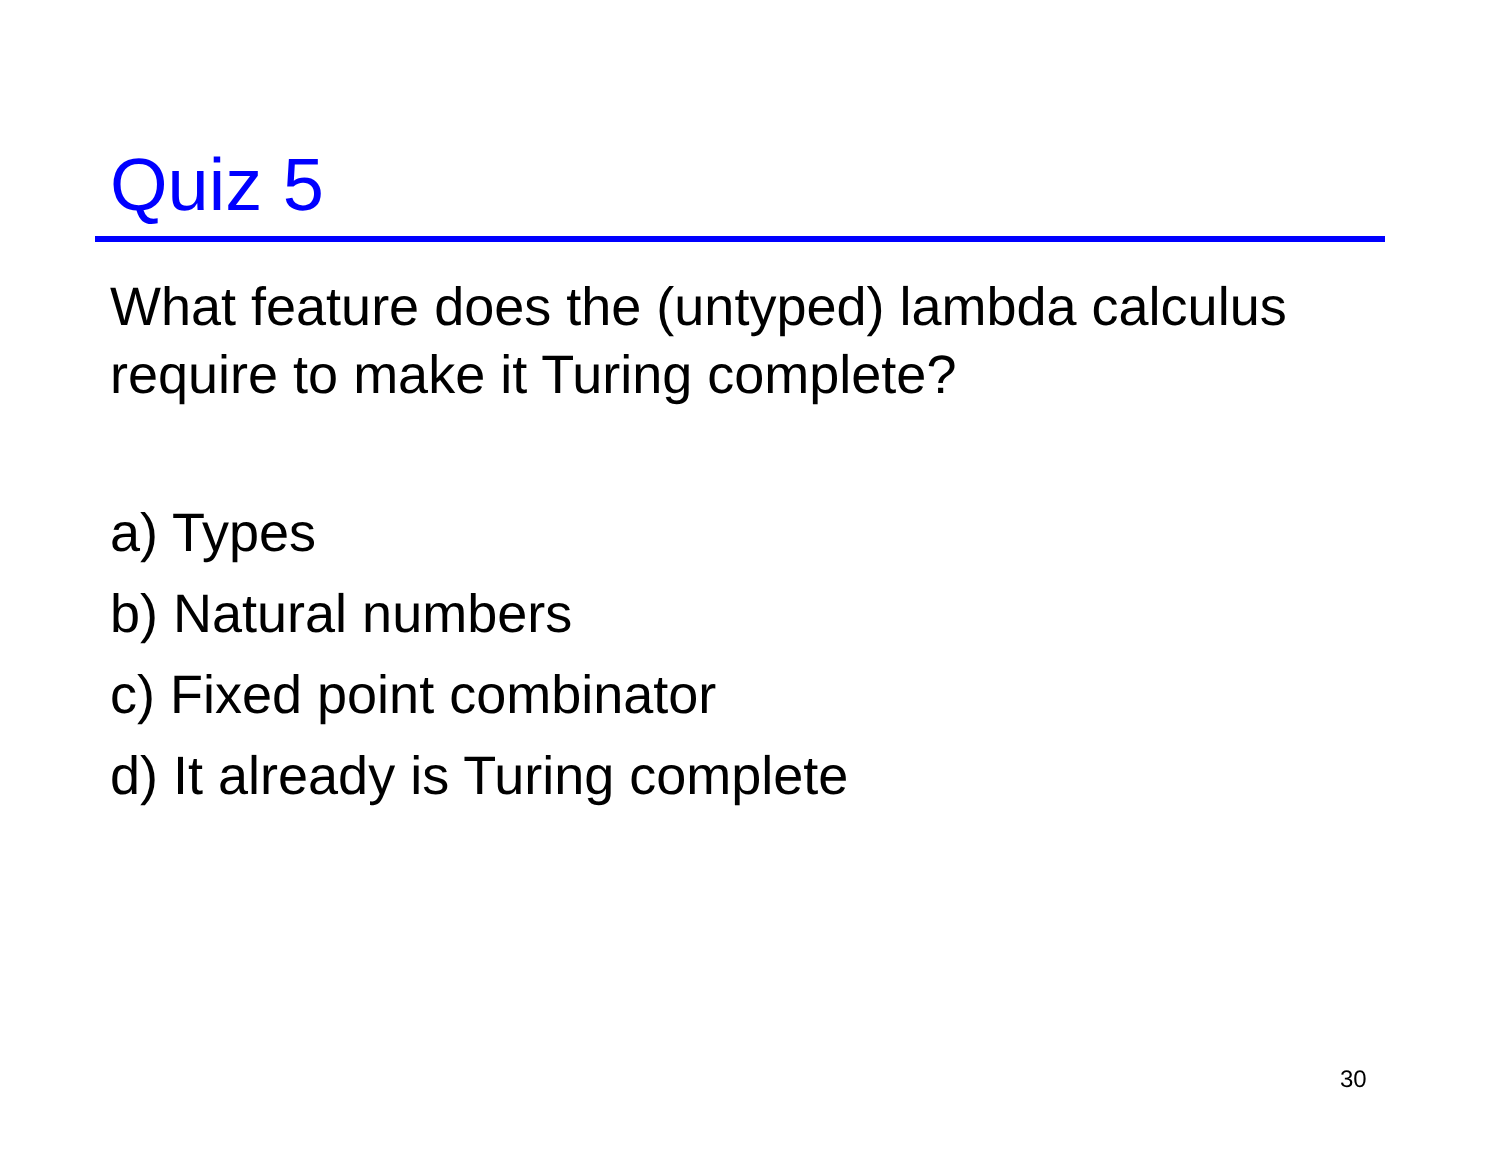Quiz 5
What feature does the (untyped) lambda calculus require to make it Turing complete?
a) Types
b) Natural numbers
c) Fixed point combinator
d) It already is Turing complete
30